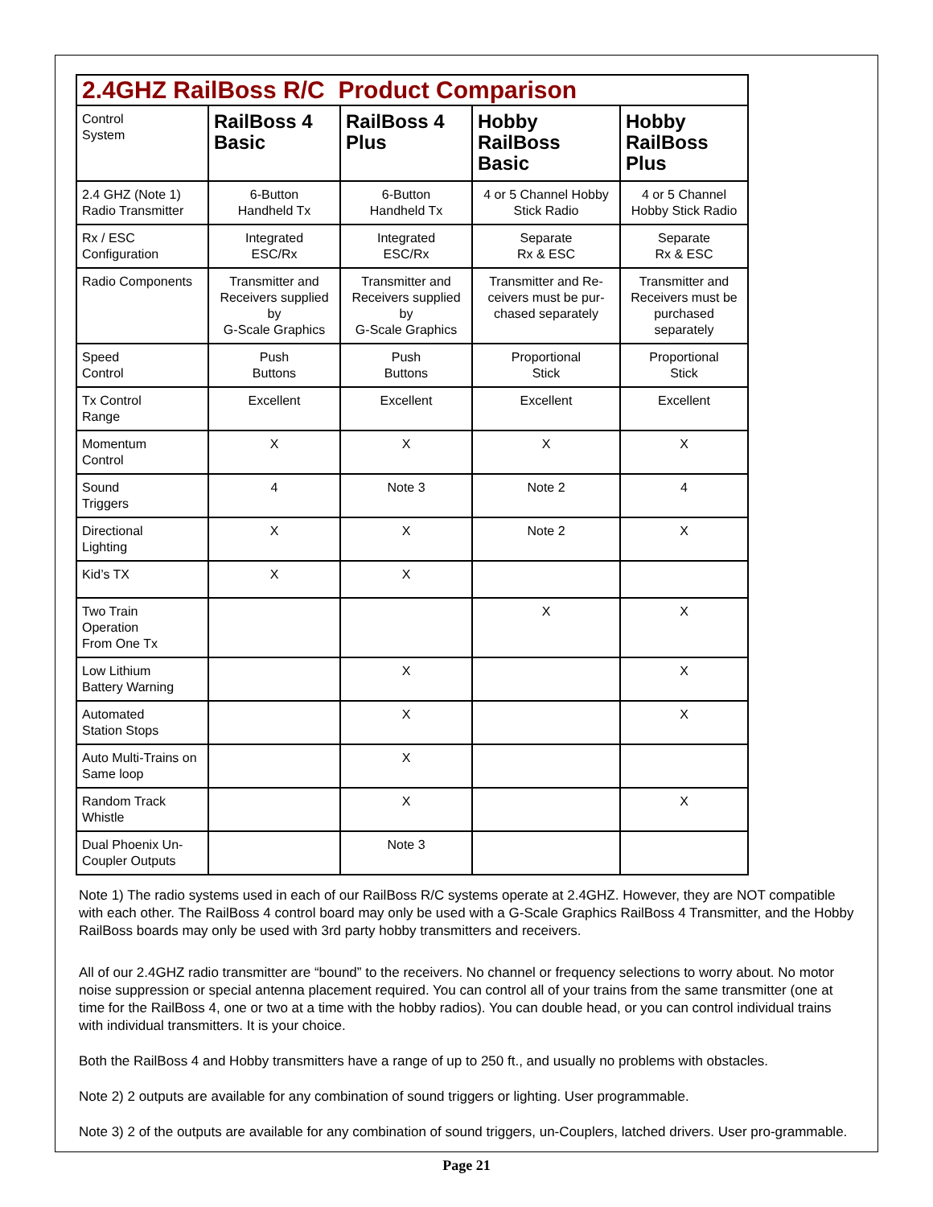| 2.4GHZ RailBoss R/C Product Comparison | | | | |
| --- | --- | --- | --- | --- |
| Control System | RailBoss 4 Basic | RailBoss 4 Plus | Hobby RailBoss Basic | Hobby RailBoss Plus |
| 2.4 GHZ (Note 1) Radio Transmitter | 6-Button Handheld Tx | 6-Button Handheld Tx | 4 or 5 Channel Hobby Stick Radio | 4 or 5 Channel Hobby Stick Radio |
| Rx / ESC Configuration | Integrated ESC/Rx | Integrated ESC/Rx | Separate Rx & ESC | Separate Rx & ESC |
| Radio Components | Transmitter and Receivers supplied by G-Scale Graphics | Transmitter and Receivers supplied by G-Scale Graphics | Transmitter and Re-ceivers must be pur-chased separately | Transmitter and Receivers must be purchased separately |
| Speed Control | Push Buttons | Push Buttons | Proportional Stick | Proportional Stick |
| Tx Control Range | Excellent | Excellent | Excellent | Excellent |
| Momentum Control | X | X | X | X |
| Sound Triggers | 4 | Note 3 | Note 2 | 4 |
| Directional Lighting | X | X | Note 2 | X |
| Kid’s TX | X | X | | |
| Two Train Operation From One Tx | | | X | X |
| Low Lithium Battery Warning | | X | | X |
| Automated Station Stops | | X | | X |
| Auto Multi-Trains on Same loop | | X | | |
| Random Track Whistle | | X | | X |
| Dual Phoenix Un-Coupler Outputs | | Note 3 | | |
Note 1) The radio systems used in each of our RailBoss R/C systems operate at 2.4GHZ. However, they are NOT compatible with each other. The RailBoss 4 control board may only be used with a G-Scale Graphics RailBoss 4 Transmitter, and the Hobby RailBoss boards may only be used with 3rd party hobby transmitters and receivers.
All of our 2.4GHZ radio transmitter are “bound” to the receivers. No channel or frequency selections to worry about. No motor noise suppression or special antenna placement required. You can control all of your trains from the same transmitter (one at time for the RailBoss 4, one or two at a time with the hobby radios). You can double head, or you can control individual trains with individual transmitters. It is your choice.
Both the RailBoss 4 and Hobby transmitters have a range of up to 250 ft., and usually no problems with obstacles.
Note 2) 2 outputs are available for any combination of sound triggers or lighting. User programmable.
Note 3) 2 of the outputs are available for any combination of sound triggers, un-Couplers, latched drivers. User pro-grammable.
Page 21